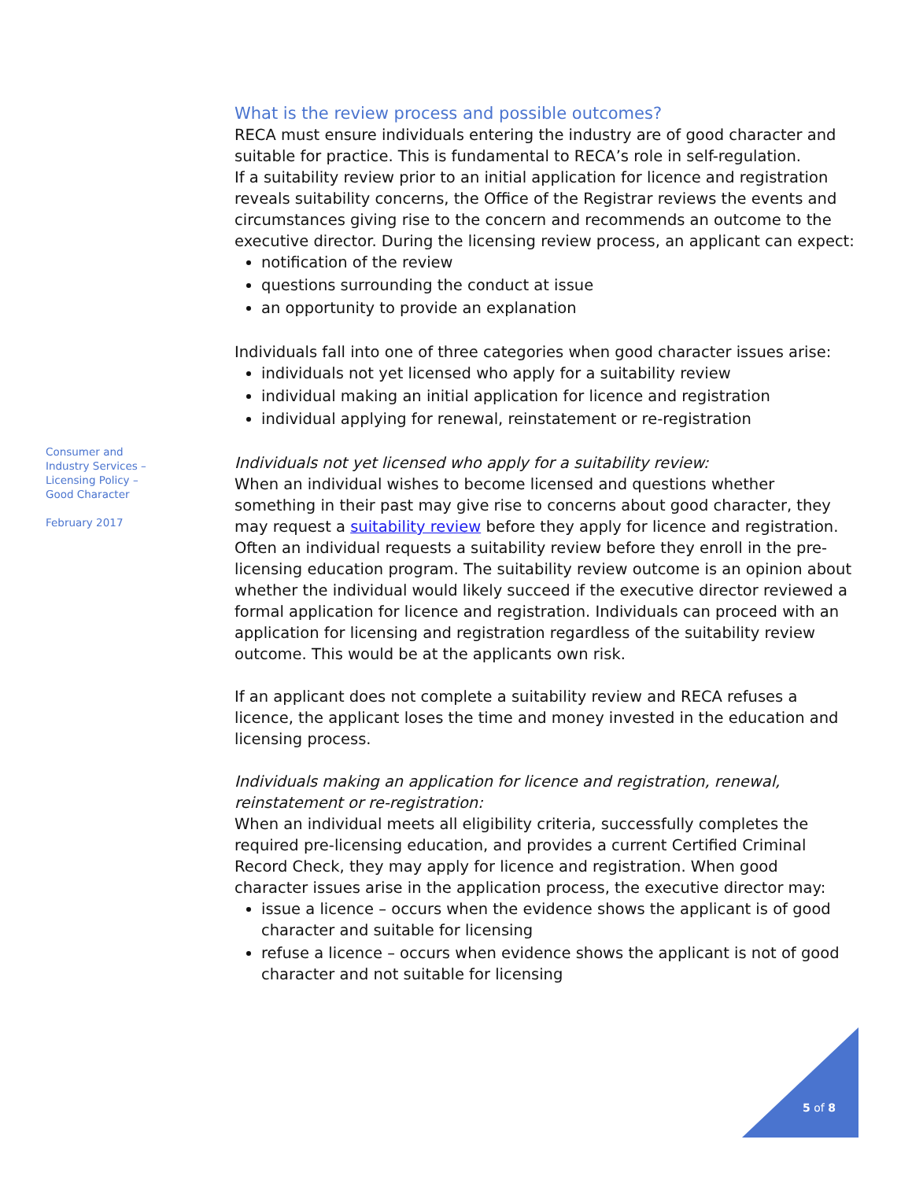What is the review process and possible outcomes?
RECA must ensure individuals entering the industry are of good character and suitable for practice. This is fundamental to RECA’s role in self-regulation.
If a suitability review prior to an initial application for licence and registration reveals suitability concerns, the Office of the Registrar reviews the events and circumstances giving rise to the concern and recommends an outcome to the executive director. During the licensing review process, an applicant can expect:
notification of the review
questions surrounding the conduct at issue
an opportunity to provide an explanation
Individuals fall into one of three categories when good character issues arise:
individuals not yet licensed who apply for a suitability review
individual making an initial application for licence and registration
individual applying for renewal, reinstatement or re-registration
Individuals not yet licensed who apply for a suitability review:
When an individual wishes to become licensed and questions whether something in their past may give rise to concerns about good character, they may request a suitability review before they apply for licence and registration. Often an individual requests a suitability review before they enroll in the pre-licensing education program. The suitability review outcome is an opinion about whether the individual would likely succeed if the executive director reviewed a formal application for licence and registration. Individuals can proceed with an application for licensing and registration regardless of the suitability review outcome. This would be at the applicants own risk.
If an applicant does not complete a suitability review and RECA refuses a licence, the applicant loses the time and money invested in the education and licensing process.
Individuals making an application for licence and registration, renewal, reinstatement or re-registration:
When an individual meets all eligibility criteria, successfully completes the required pre-licensing education, and provides a current Certified Criminal Record Check, they may apply for licence and registration. When good character issues arise in the application process, the executive director may:
issue a licence – occurs when the evidence shows the applicant is of good character and suitable for licensing
refuse a licence – occurs when evidence shows the applicant is not of good character and not suitable for licensing
Consumer and Industry Services – Licensing Policy – Good Character
February 2017
5 of 8